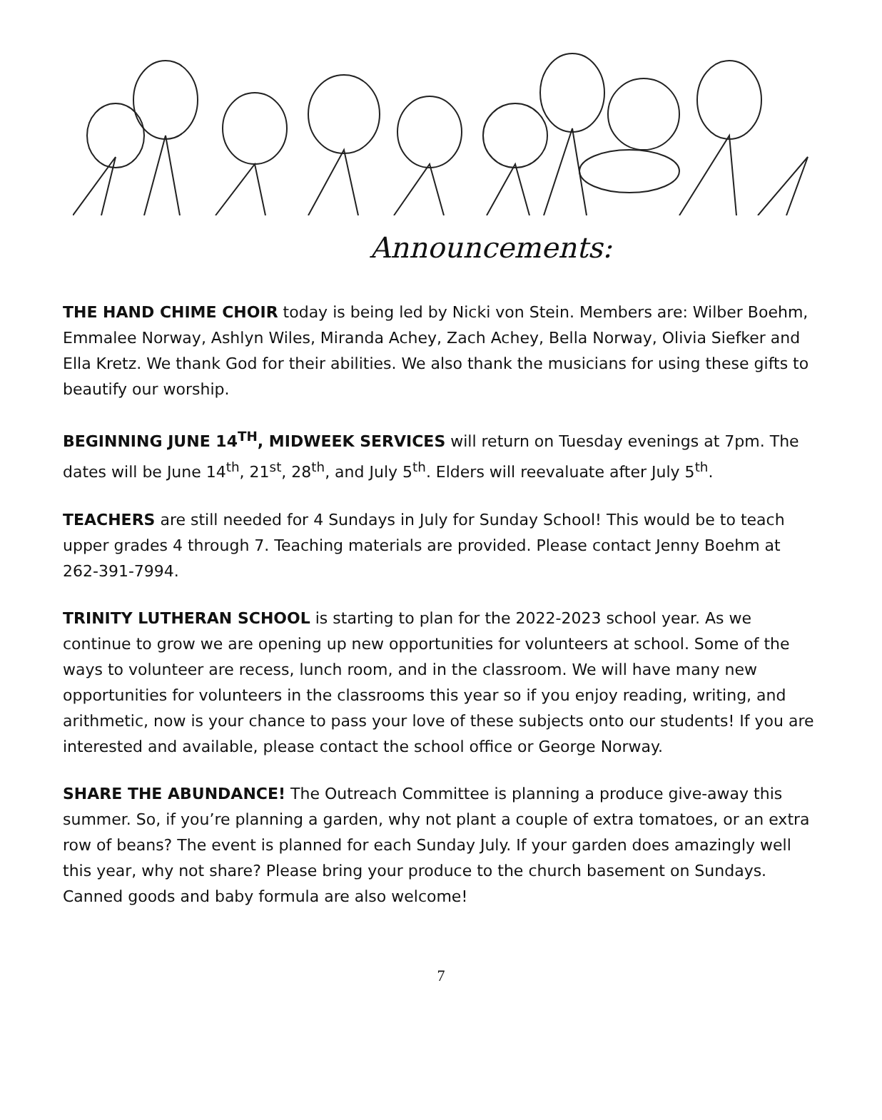Announcements:
THE HAND CHIME CHOIR today is being led by Nicki von Stein. Members are: Wilber Boehm, Emmalee Norway, Ashlyn Wiles, Miranda Achey, Zach Achey, Bella Norway, Olivia Siefker and Ella Kretz. We thank God for their abilities. We also thank the musicians for using these gifts to beautify our worship.
BEGINNING JUNE 14<sup>TH</sup>, MIDWEEK SERVICES will return on Tuesday evenings at 7pm. The dates will be June 14<sup>th</sup>, 21<sup>st</sup>, 28<sup>th</sup>, and July 5<sup>th</sup>. Elders will reevaluate after July 5<sup>th</sup>.
TEACHERS are still needed for 4 Sundays in July for Sunday School! This would be to teach upper grades 4 through 7. Teaching materials are provided. Please contact Jenny Boehm at 262-391-7994.
TRINITY LUTHERAN SCHOOL is starting to plan for the 2022-2023 school year. As we continue to grow we are opening up new opportunities for volunteers at school. Some of the ways to volunteer are recess, lunch room, and in the classroom. We will have many new opportunities for volunteers in the classrooms this year so if you enjoy reading, writing, and arithmetic, now is your chance to pass your love of these subjects onto our students! If you are interested and available, please contact the school office or George Norway.
SHARE THE ABUNDANCE! The Outreach Committee is planning a produce give-away this summer. So, if you’re planning a garden, why not plant a couple of extra tomatoes, or an extra row of beans? The event is planned for each Sunday July. If your garden does amazingly well this year, why not share? Please bring your produce to the church basement on Sundays. Canned goods and baby formula are also welcome!
7